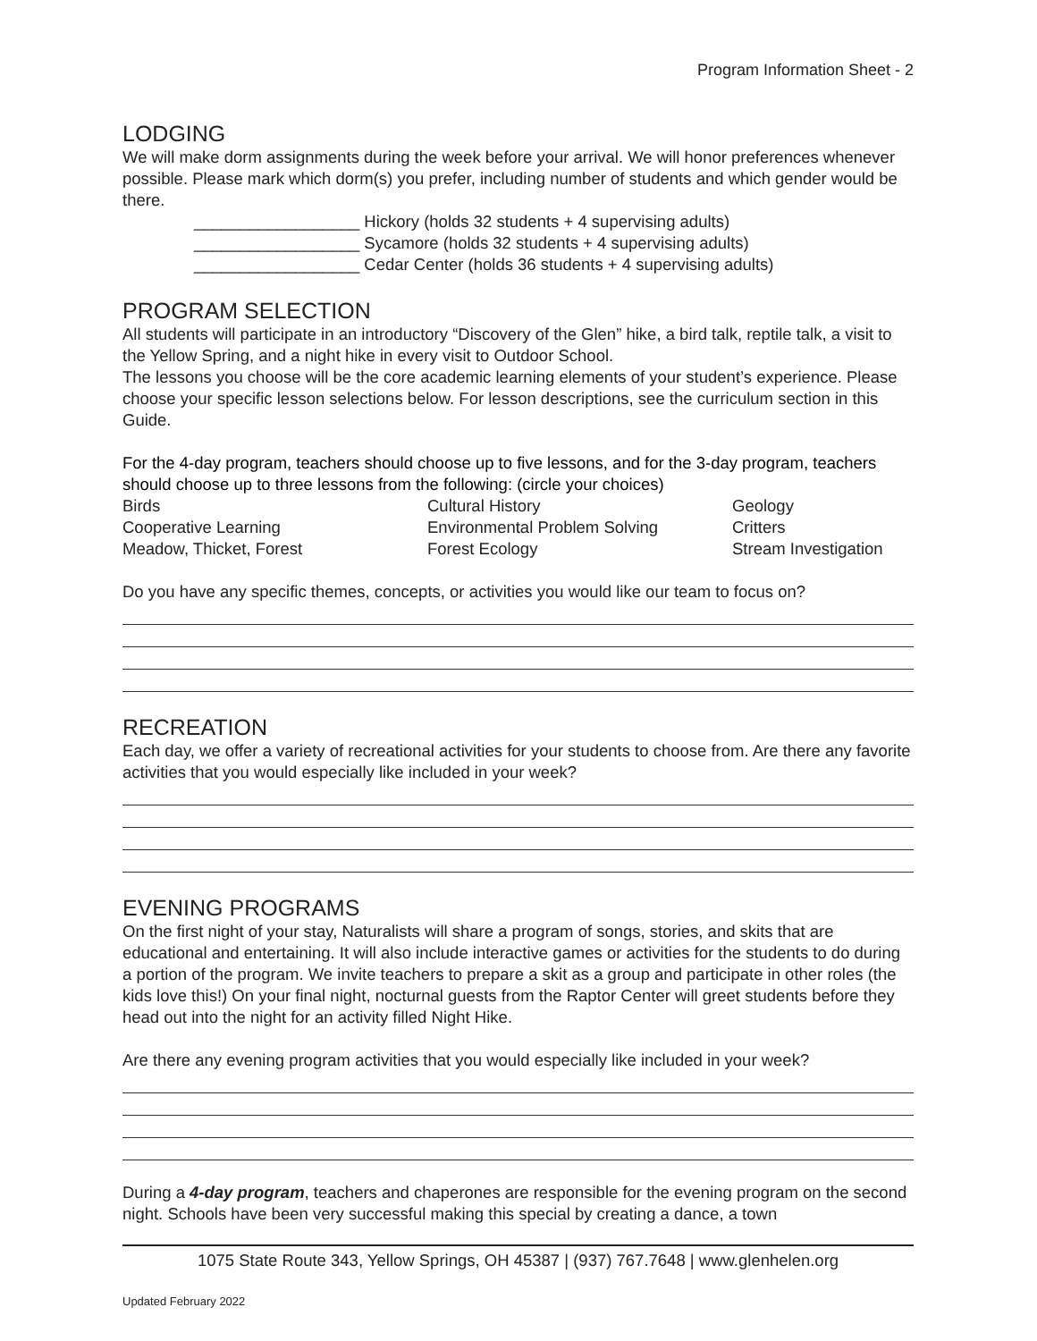Program Information Sheet - 2
LODGING
We will make dorm assignments during the week before your arrival. We will honor preferences whenever possible. Please mark which dorm(s) you prefer, including number of students and which gender would be there.
__________________ Hickory (holds 32 students + 4 supervising adults)
__________________ Sycamore (holds 32 students + 4 supervising adults)
__________________ Cedar Center (holds 36 students + 4 supervising adults)
PROGRAM SELECTION
All students will participate in an introductory “Discovery of the Glen” hike, a bird talk, reptile talk, a visit to the Yellow Spring, and a night hike in every visit to Outdoor School.
The lessons you choose will be the core academic learning elements of your student’s experience. Please choose your specific lesson selections below. For lesson descriptions, see the curriculum section in this Guide.
For the 4-day program, teachers should choose up to five lessons, and for the 3-day program, teachers should choose up to three lessons from the following: (circle your choices)
| Birds | Cultural History | Geology |
| Cooperative Learning | Environmental Problem Solving | Critters |
| Meadow, Thicket, Forest | Forest Ecology | Stream Investigation |
Do you have any specific themes, concepts, or activities you would like our team to focus on?
RECREATION
Each day, we offer a variety of recreational activities for your students to choose from. Are there any favorite activities that you would especially like included in your week?
EVENING PROGRAMS
On the first night of your stay, Naturalists will share a program of songs, stories, and skits that are educational and entertaining. It will also include interactive games or activities for the students to do during a portion of the program. We invite teachers to prepare a skit as a group and participate in other roles (the kids love this!) On your final night, nocturnal guests from the Raptor Center will greet students before they head out into the night for an activity filled Night Hike.
Are there any evening program activities that you would especially like included in your week?
During a 4-day program, teachers and chaperones are responsible for the evening program on the second night. Schools have been very successful making this special by creating a dance, a town
1075 State Route 343, Yellow Springs, OH 45387 | (937) 767.7648 | www.glenhelen.org
Updated February 2022